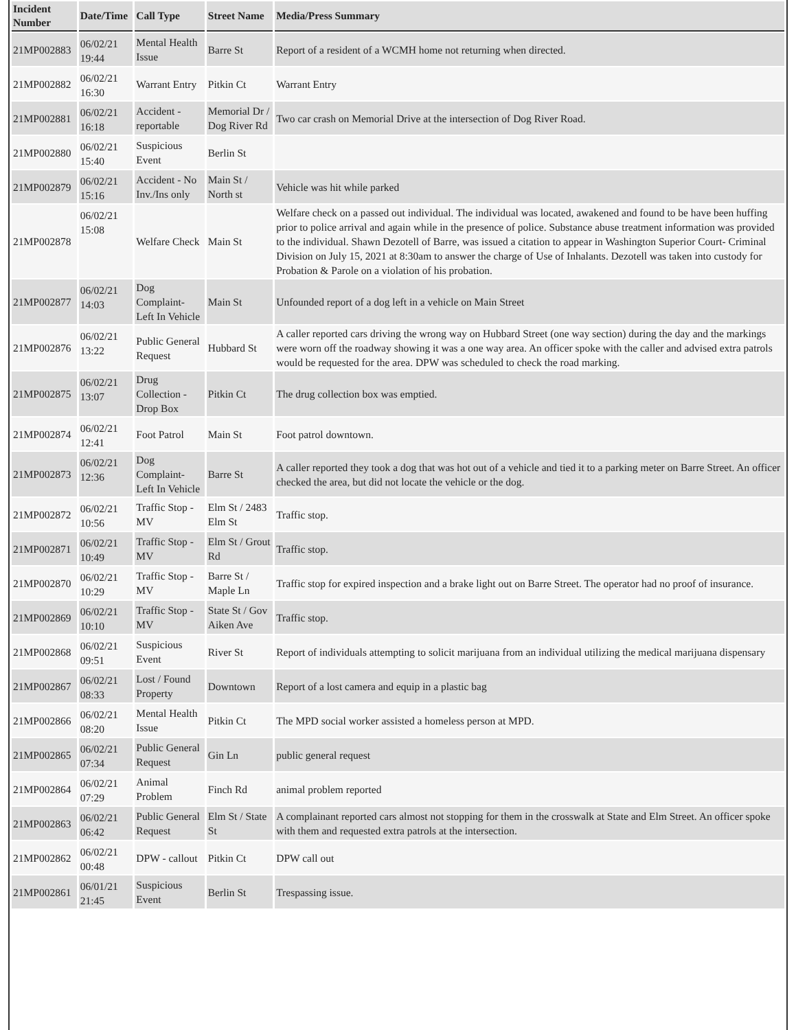| Incident Number | Date/Time | Call Type | Street Name | Media/Press Summary |
| --- | --- | --- | --- | --- |
| 21MP002883 | 06/02/21 19:44 | Mental Health Issue | Barre St | Report of a resident of a WCMH home not returning when directed. |
| 21MP002882 | 06/02/21 16:30 | Warrant Entry | Pitkin Ct | Warrant Entry |
| 21MP002881 | 06/02/21 16:18 | Accident - reportable | Memorial Dr / Dog River Rd | Two car crash on Memorial Drive at the intersection of Dog River Road. |
| 21MP002880 | 06/02/21 15:40 | Suspicious Event | Berlin St | |
| 21MP002879 | 06/02/21 15:16 | Accident - No Inv./Ins only | Main St / North st | Vehicle was hit while parked |
| 21MP002878 | 06/02/21 15:08 | Welfare Check | Main St | Welfare check on a passed out individual. The individual was located, awakened and found to be have been huffing prior to police arrival and again while in the presence of police. Substance abuse treatment information was provided to the individual. Shawn Dezotell of Barre, was issued a citation to appear in Washington Superior Court- Criminal Division on July 15, 2021 at 8:30am to answer the charge of Use of Inhalants. Dezotell was taken into custody for Probation & Parole on a violation of his probation. |
| 21MP002877 | 06/02/21 14:03 | Dog Complaint- Left In Vehicle | Main St | Unfounded report of a dog left in a vehicle on Main Street |
| 21MP002876 | 06/02/21 13:22 | Public General Request | Hubbard St | A caller reported cars driving the wrong way on Hubbard Street (one way section) during the day and the markings were worn off the roadway showing it was a one way area. An officer spoke with the caller and advised extra patrols would be requested for the area. DPW was scheduled to check the road marking. |
| 21MP002875 | 06/02/21 13:07 | Drug Collection - Drop Box | Pitkin Ct | The drug collection box was emptied. |
| 21MP002874 | 06/02/21 12:41 | Foot Patrol | Main St | Foot patrol downtown. |
| 21MP002873 | 06/02/21 12:36 | Dog Complaint- Left In Vehicle | Barre St | A caller reported they took a dog that was hot out of a vehicle and tied it to a parking meter on Barre Street. An officer checked the area, but did not locate the vehicle or the dog. |
| 21MP002872 | 06/02/21 10:56 | Traffic Stop - MV | Elm St / 2483 Elm St | Traffic stop. |
| 21MP002871 | 06/02/21 10:49 | Traffic Stop - MV | Elm St / Grout Rd | Traffic stop. |
| 21MP002870 | 06/02/21 10:29 | Traffic Stop - MV | Barre St / Maple Ln | Traffic stop for expired inspection and a brake light out on Barre Street. The operator had no proof of insurance. |
| 21MP002869 | 06/02/21 10:10 | Traffic Stop - MV | State St / Gov Aiken Ave | Traffic stop. |
| 21MP002868 | 06/02/21 09:51 | Suspicious Event | River St | Report of individuals attempting to solicit marijuana from an individual utilizing the medical marijuana dispensary |
| 21MP002867 | 06/02/21 08:33 | Lost / Found Property | Downtown | Report of a lost camera and equip in a plastic bag |
| 21MP002866 | 06/02/21 08:20 | Mental Health Issue | Pitkin Ct | The MPD social worker assisted a homeless person at MPD. |
| 21MP002865 | 06/02/21 07:34 | Public General Request | Gin Ln | public general request |
| 21MP002864 | 06/02/21 07:29 | Animal Problem | Finch Rd | animal problem reported |
| 21MP002863 | 06/02/21 06:42 | Public General Request | Elm St / State St | A complainant reported cars almost not stopping for them in the crosswalk at State and Elm Street. An officer spoke with them and requested extra patrols at the intersection. |
| 21MP002862 | 06/02/21 00:48 | DPW - callout | Pitkin Ct | DPW call out |
| 21MP002861 | 06/01/21 21:45 | Suspicious Event | Berlin St | Trespassing issue. |